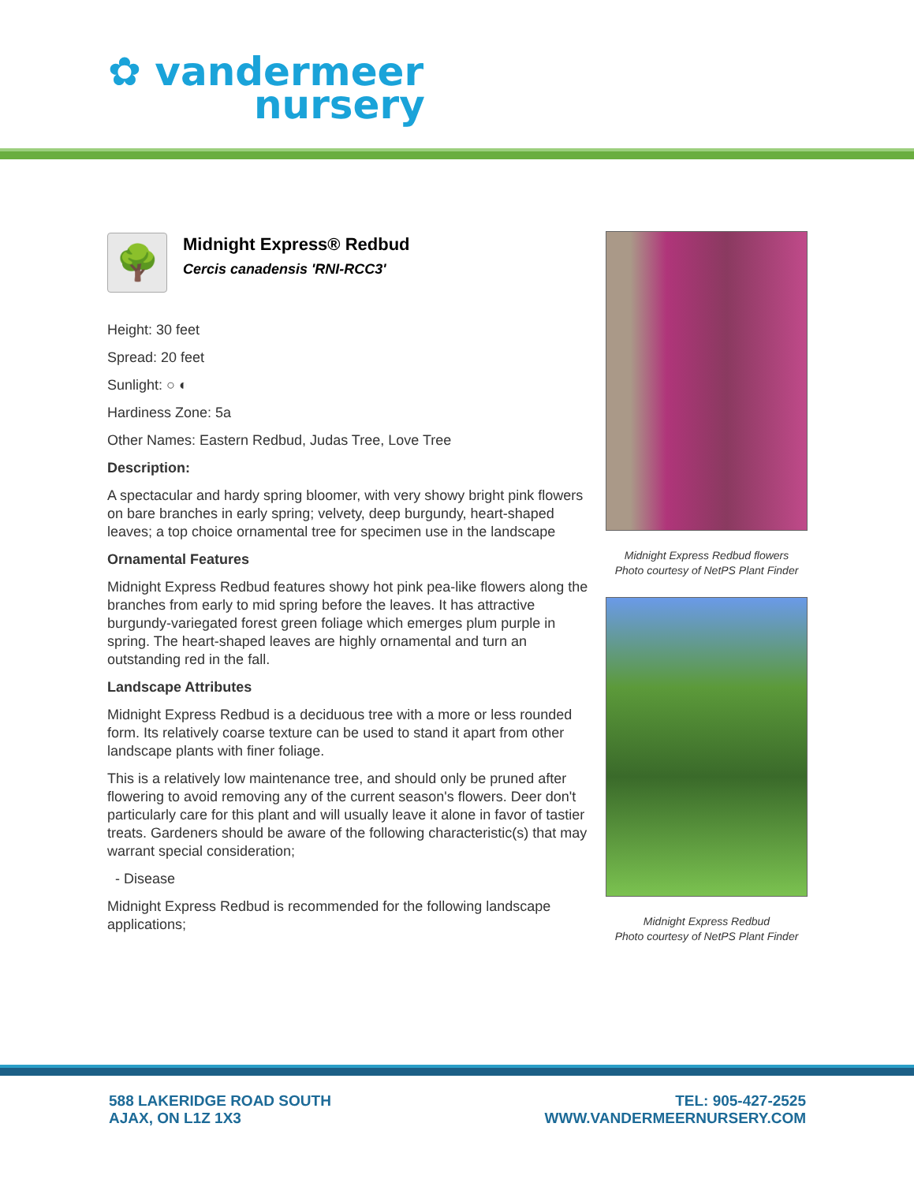✿ vandermeer
nursery
🌳
Midnight Express® Redbud
Cercis canadensis 'RNI-RCC3'
Height: 30 feet
Spread: 20 feet
Sunlight: ○ ◐
Hardiness Zone: 5a
Other Names: Eastern Redbud, Judas Tree, Love Tree
Description:
A spectacular and hardy spring bloomer, with very showy bright pink flowers on bare branches in early spring; velvety, deep burgundy, heart-shaped leaves; a top choice ornamental tree for specimen use in the landscape
Ornamental Features
Midnight Express Redbud features showy hot pink pea-like flowers along the branches from early to mid spring before the leaves. It has attractive burgundy-variegated forest green foliage which emerges plum purple in spring. The heart-shaped leaves are highly ornamental and turn an outstanding red in the fall.
Landscape Attributes
Midnight Express Redbud is a deciduous tree with a more or less rounded form. Its relatively coarse texture can be used to stand it apart from other landscape plants with finer foliage.
This is a relatively low maintenance tree, and should only be pruned after flowering to avoid removing any of the current season's flowers. Deer don't particularly care for this plant and will usually leave it alone in favor of tastier treats. Gardeners should be aware of the following characteristic(s) that may warrant special consideration;
- Disease
Midnight Express Redbud is recommended for the following landscape applications;
Midnight Express Redbud flowers
Photo courtesy of NetPS Plant Finder
Midnight Express Redbud
Photo courtesy of NetPS Plant Finder
588 LAKERIDGE ROAD SOUTH
AJAX, ON L1Z 1X3
TEL: 905-427-2525
WWW.VANDERMEERNURSERY.COM